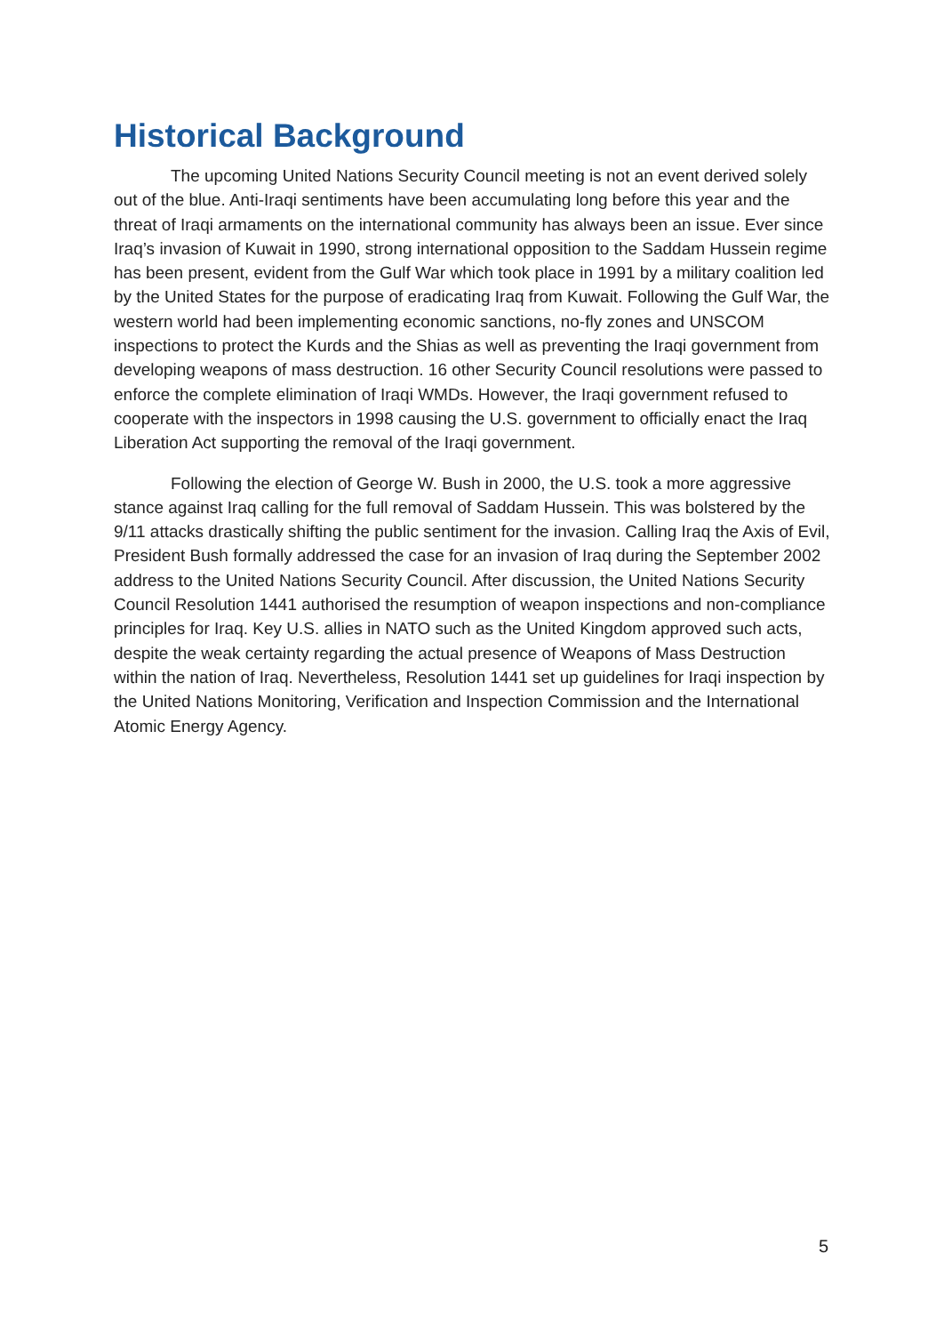Historical Background
The upcoming United Nations Security Council meeting is not an event derived solely out of the blue. Anti-Iraqi sentiments have been accumulating long before this year and the threat of Iraqi armaments on the international community has always been an issue. Ever since Iraq’s invasion of Kuwait in 1990, strong international opposition to the Saddam Hussein regime has been present, evident from the Gulf War which took place in 1991 by a military coalition led by the United States for the purpose of eradicating Iraq from Kuwait. Following the Gulf War, the western world had been implementing economic sanctions, no-fly zones and UNSCOM inspections to protect the Kurds and the Shias as well as preventing the Iraqi government from developing weapons of mass destruction. 16 other Security Council resolutions were passed to enforce the complete elimination of Iraqi WMDs. However, the Iraqi government refused to cooperate with the inspectors in 1998 causing the U.S. government to officially enact the Iraq Liberation Act supporting the removal of the Iraqi government.
Following the election of George W. Bush in 2000, the U.S. took a more aggressive stance against Iraq calling for the full removal of Saddam Hussein. This was bolstered by the 9/11 attacks drastically shifting the public sentiment for the invasion. Calling Iraq the Axis of Evil, President Bush formally addressed the case for an invasion of Iraq during the September 2002 address to the United Nations Security Council. After discussion, the United Nations Security Council Resolution 1441 authorised the resumption of weapon inspections and non-compliance principles for Iraq. Key U.S. allies in NATO such as the United Kingdom approved such acts, despite the weak certainty regarding the actual presence of Weapons of Mass Destruction within the nation of Iraq. Nevertheless, Resolution 1441 set up guidelines for Iraqi inspection by the United Nations Monitoring, Verification and Inspection Commission and the International Atomic Energy Agency.
5